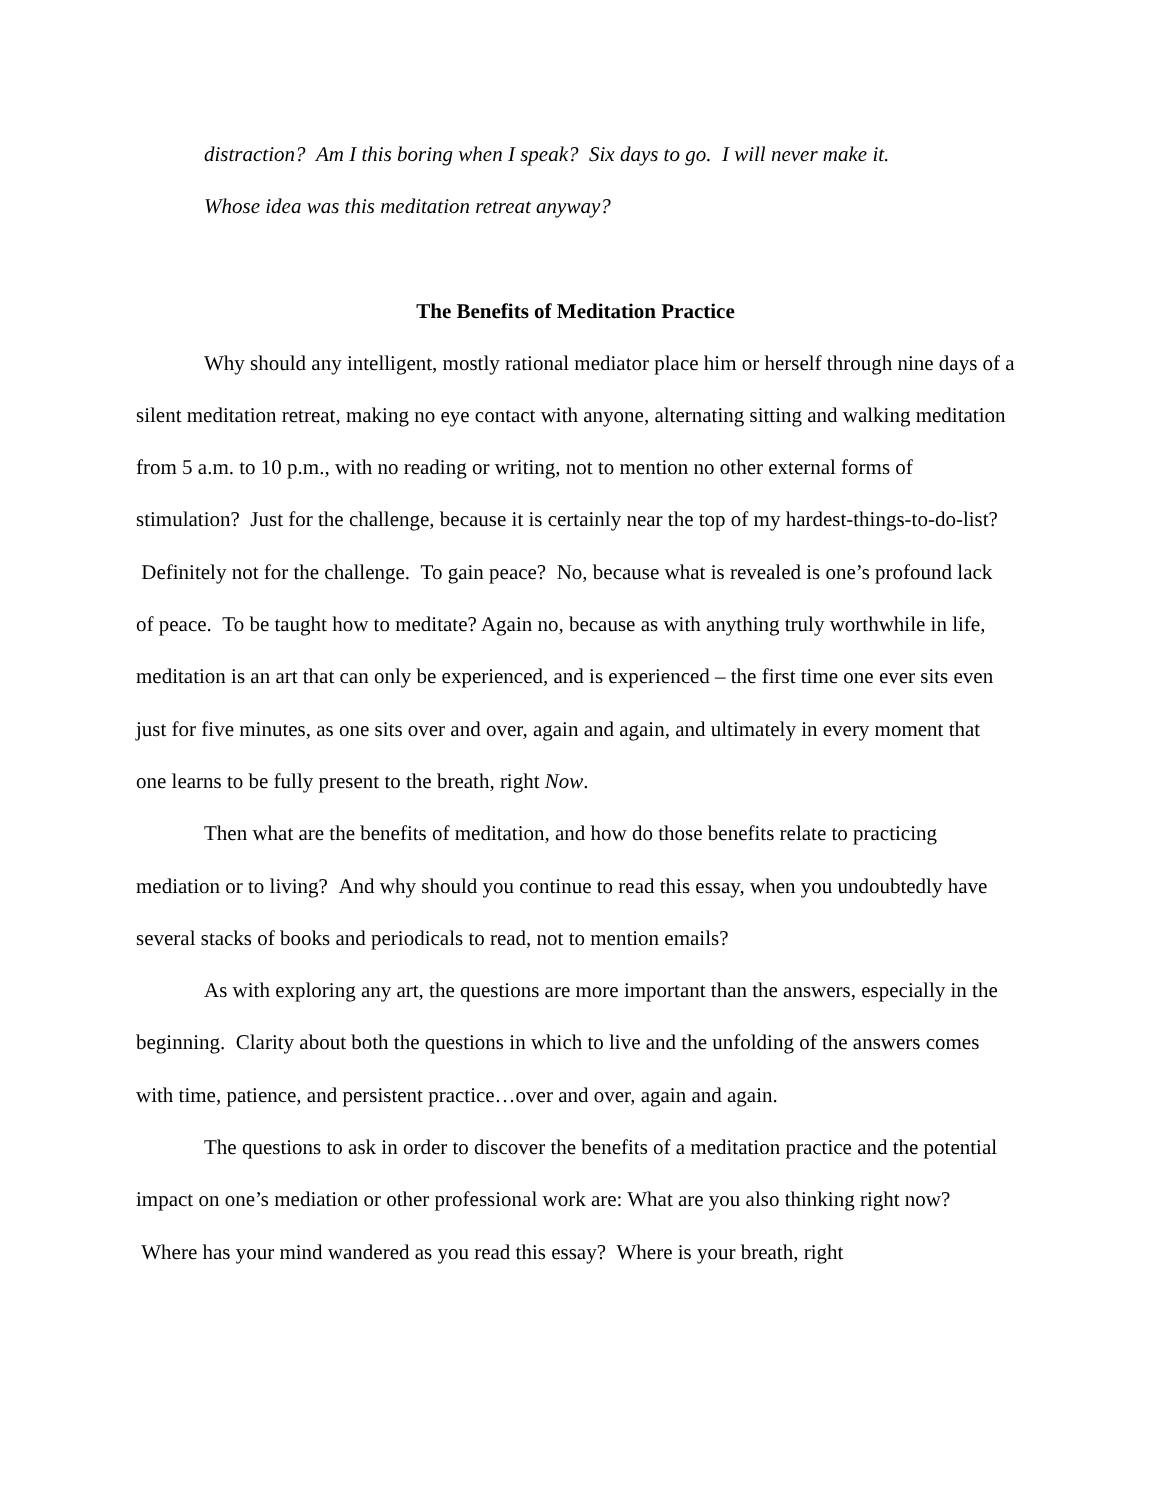distraction? Am I this boring when I speak? Six days to go. I will never make it.
Whose idea was this meditation retreat anyway?
The Benefits of Meditation Practice
Why should any intelligent, mostly rational mediator place him or herself through nine days of a silent meditation retreat, making no eye contact with anyone, alternating sitting and walking meditation from 5 a.m. to 10 p.m., with no reading or writing, not to mention no other external forms of stimulation? Just for the challenge, because it is certainly near the top of my hardest-things-to-do-list? Definitely not for the challenge. To gain peace? No, because what is revealed is one’s profound lack of peace. To be taught how to meditate? Again no, because as with anything truly worthwhile in life, meditation is an art that can only be experienced, and is experienced – the first time one ever sits even just for five minutes, as one sits over and over, again and again, and ultimately in every moment that one learns to be fully present to the breath, right Now.
Then what are the benefits of meditation, and how do those benefits relate to practicing mediation or to living? And why should you continue to read this essay, when you undoubtedly have several stacks of books and periodicals to read, not to mention emails?
As with exploring any art, the questions are more important than the answers, especially in the beginning. Clarity about both the questions in which to live and the unfolding of the answers comes with time, patience, and persistent practice…over and over, again and again.
The questions to ask in order to discover the benefits of a meditation practice and the potential impact on one’s mediation or other professional work are: What are you also thinking right now? Where has your mind wandered as you read this essay? Where is your breath, right